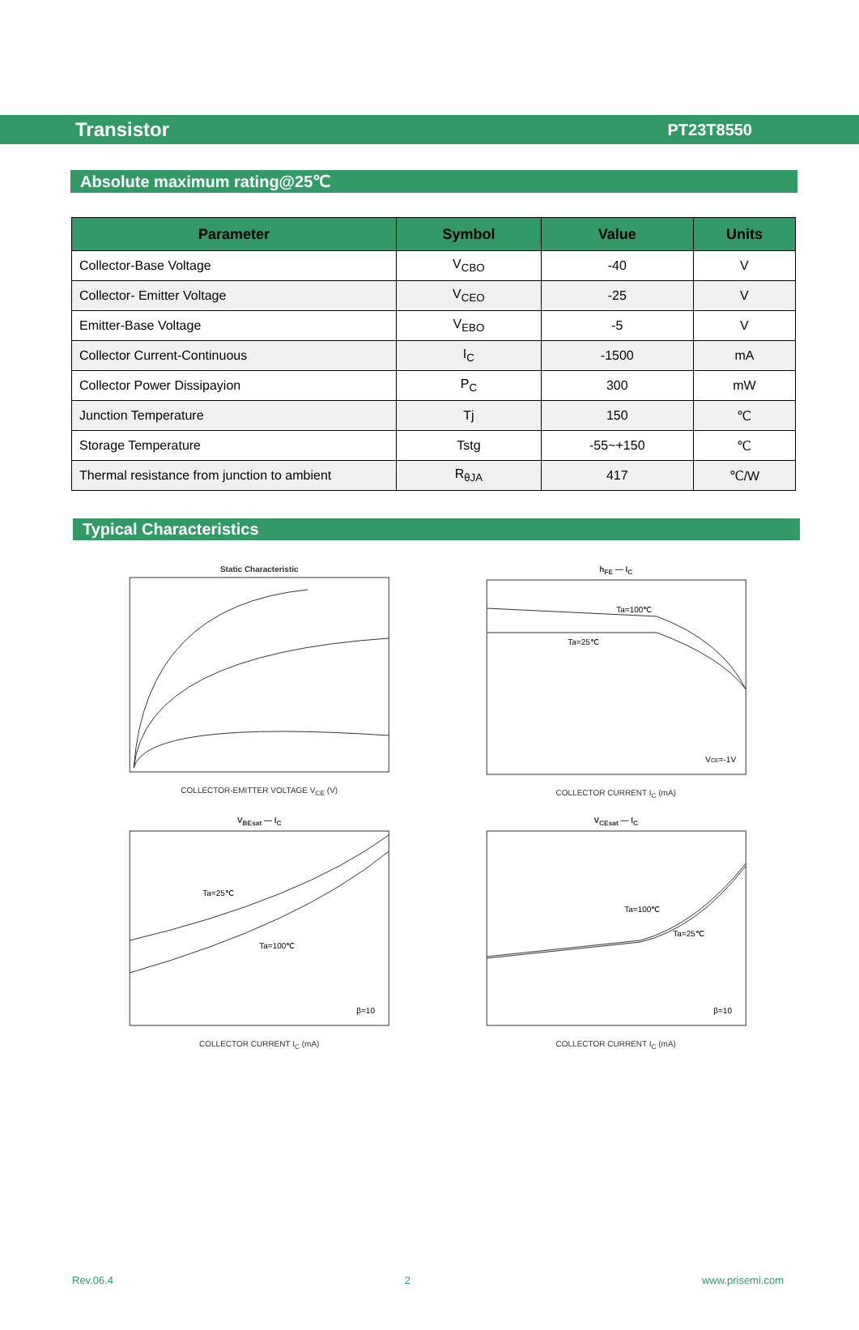Transistor PT23T8550
Absolute maximum rating@25℃
| Parameter | Symbol | Value | Units |
| --- | --- | --- | --- |
| Collector-Base Voltage | V<sub>CBO</sub> | -40 | V |
| Collector- Emitter Voltage | V<sub>CEO</sub> | -25 | V |
| Emitter-Base Voltage | V<sub>EBO</sub> | -5 | V |
| Collector Current-Continuous | I<sub>C</sub> | -1500 | mA |
| Collector Power Dissipayion | P<sub>C</sub> | 300 | mW |
| Junction Temperature | Tj | 150 | ℃ |
| Storage Temperature | Tstg | -55~+150 | ℃ |
| Thermal resistance from junction to ambient | R<sub>θJA</sub> | 417 | ℃/W |
Typical Characteristics
Static CharacteristicCOLLECTOR-EMITTER VOLTAGE V<sub>CE</sub> (V)
h<sub>FE</sub> — I<sub>C</sub>
Ta=100℃
Ta=25℃
VCE=-1V
COLLECTOR CURRENT I<sub>C</sub> (mA)
V<sub>BEsat</sub> — I<sub>C</sub>
Ta=25℃
Ta=100℃
β=10
COLLECTOR CURRENT I<sub>C</sub> (mA)
V<sub>CEsat</sub> — I<sub>C</sub>
Ta=100℃
Ta=25℃
β=10
COLLECTOR CURRENT I<sub>C</sub> (mA)
Rev.06.4 2 www.prisemi.com